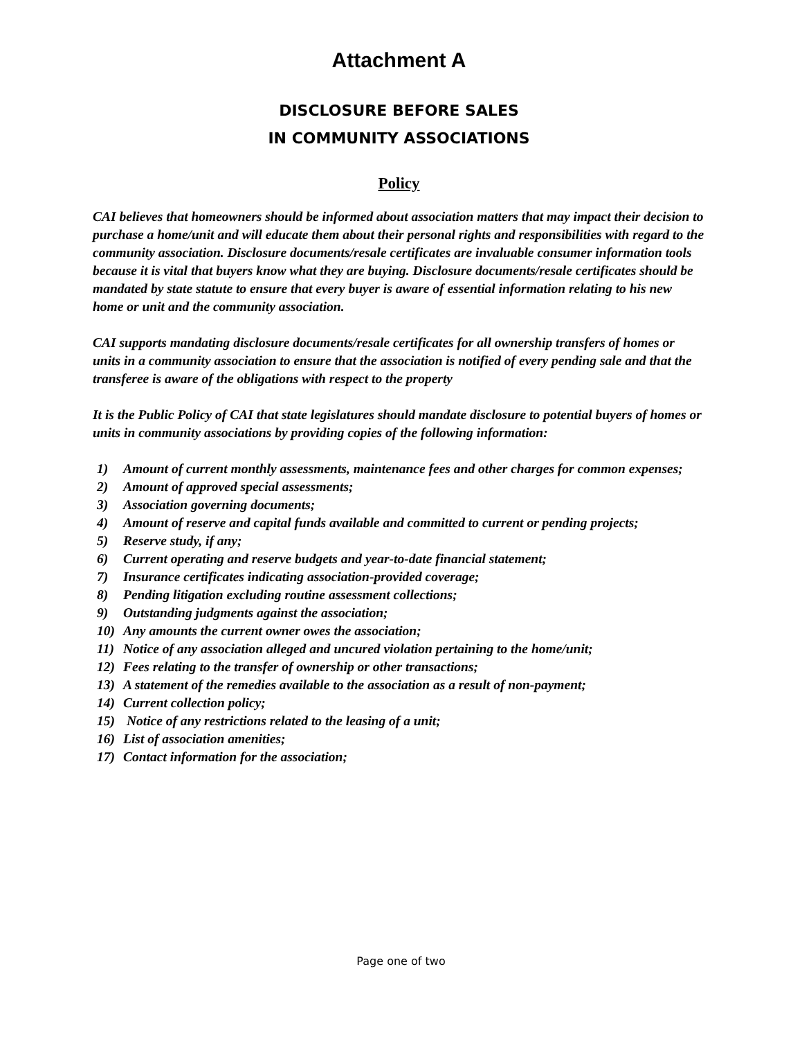Attachment A
DISCLOSURE BEFORE SALES
IN COMMUNITY ASSOCIATIONS
Policy
CAI believes that homeowners should be informed about association matters that may impact their decision to purchase a home/unit and will educate them about their personal rights and responsibilities with regard to the community association. Disclosure documents/resale certificates are invaluable consumer information tools because it is vital that buyers know what they are buying. Disclosure documents/resale certificates should be mandated by state statute to ensure that every buyer is aware of essential information relating to his new home or unit and the community association.
CAI supports mandating disclosure documents/resale certificates for all ownership transfers of homes or units in a community association to ensure that the association is notified of every pending sale and that the transferee is aware of the obligations with respect to the property
It is the Public Policy of CAI that state legislatures should mandate disclosure to potential buyers of homes or units in community associations by providing copies of the following information:
1) Amount of current monthly assessments, maintenance fees and other charges for common expenses;
2) Amount of approved special assessments;
3) Association governing documents;
4) Amount of reserve and capital funds available and committed to current or pending projects;
5) Reserve study, if any;
6) Current operating and reserve budgets and year-to-date financial statement;
7) Insurance certificates indicating association-provided coverage;
8) Pending litigation excluding routine assessment collections;
9) Outstanding judgments against the association;
10) Any amounts the current owner owes the association;
11) Notice of any association alleged and uncured violation pertaining to the home/unit;
12) Fees relating to the transfer of ownership or other transactions;
13) A statement of the remedies available to the association as a result of non-payment;
14) Current collection policy;
15) Notice of any restrictions related to the leasing of a unit;
16) List of association amenities;
17) Contact information for the association;
Page one of two